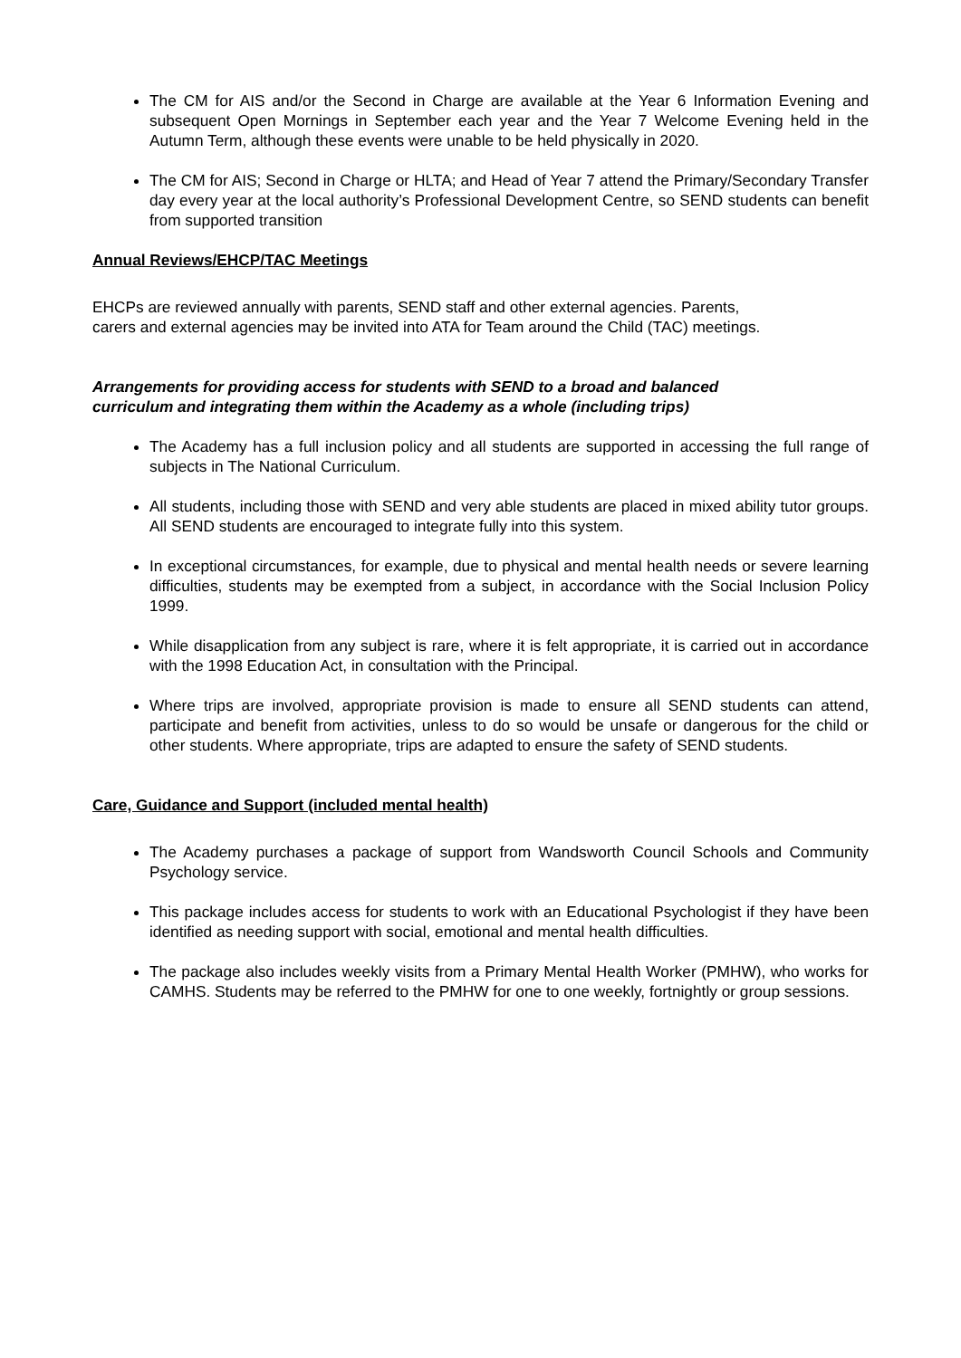The CM for AIS and/or the Second in Charge are available at the Year 6 Information Evening and subsequent Open Mornings in September each year and the Year 7 Welcome Evening held in the Autumn Term, although these events were unable to be held physically in 2020.
The CM for AIS; Second in Charge or HLTA; and Head of Year 7 attend the Primary/Secondary Transfer day every year at the local authority’s Professional Development Centre, so SEND students can benefit from supported transition
Annual Reviews/EHCP/TAC Meetings
EHCPs are reviewed annually with parents, SEND staff and other external agencies. Parents,
carers and external agencies may be invited into ATA for Team around the Child (TAC) meetings.
Arrangements for providing access for students with SEND to a broad and balanced
curriculum and integrating them within the Academy as a whole (including trips)
The Academy has a full inclusion policy and all students are supported in accessing the full range of subjects in The National Curriculum.
All students, including those with SEND and very able students are placed in mixed ability tutor groups. All SEND students are encouraged to integrate fully into this system.
In exceptional circumstances, for example, due to physical and mental health needs or severe learning difficulties, students may be exempted from a subject, in accordance with the Social Inclusion Policy 1999.
While disapplication from any subject is rare, where it is felt appropriate, it is carried out in accordance with the 1998 Education Act, in consultation with the Principal.
Where trips are involved, appropriate provision is made to ensure all SEND students can attend, participate and benefit from activities, unless to do so would be unsafe or dangerous for the child or other students. Where appropriate, trips are adapted to ensure the safety of SEND students.
Care, Guidance and Support (included mental health)
The Academy purchases a package of support from Wandsworth Council Schools and Community Psychology service.
This package includes access for students to work with an Educational Psychologist if they have been identified as needing support with social, emotional and mental health difficulties.
The package also includes weekly visits from a Primary Mental Health Worker (PMHW), who works for CAMHS. Students may be referred to the PMHW for one to one weekly, fortnightly or group sessions.